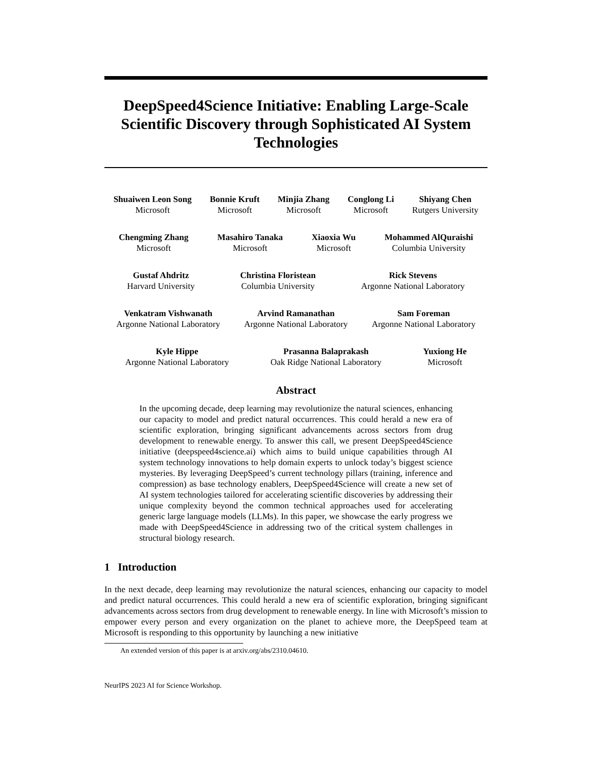DeepSpeed4Science Initiative: Enabling Large-Scale Scientific Discovery through Sophisticated AI System Technologies
Shuaiwen Leon Song
Microsoft
Bonnie Kruft
Microsoft
Minjia Zhang
Microsoft
Conglong Li
Microsoft
Shiyang Chen
Rutgers University
Chengming Zhang
Microsoft
Masahiro Tanaka
Microsoft
Xiaoxia Wu
Microsoft
Mohammed AlQuraishi
Columbia University
Gustaf Ahdritz
Harvard University
Christina Floristean
Columbia University
Rick Stevens
Argonne National Laboratory
Venkatram Vishwanath
Argonne National Laboratory
Arvind Ramanathan
Argonne National Laboratory
Sam Foreman
Argonne National Laboratory
Kyle Hippe
Argonne National Laboratory
Prasanna Balaprakash
Oak Ridge National Laboratory
Yuxiong He
Microsoft
Abstract
In the upcoming decade, deep learning may revolutionize the natural sciences, enhancing our capacity to model and predict natural occurrences. This could herald a new era of scientific exploration, bringing significant advancements across sectors from drug development to renewable energy. To answer this call, we present DeepSpeed4Science initiative (deepspeed4science.ai) which aims to build unique capabilities through AI system technology innovations to help domain experts to unlock today’s biggest science mysteries. By leveraging DeepSpeed’s current technology pillars (training, inference and compression) as base technology enablers, DeepSpeed4Science will create a new set of AI system technologies tailored for accelerating scientific discoveries by addressing their unique complexity beyond the common technical approaches used for accelerating generic large language models (LLMs). In this paper, we showcase the early progress we made with DeepSpeed4Science in addressing two of the critical system challenges in structural biology research.
1 Introduction
In the next decade, deep learning may revolutionize the natural sciences, enhancing our capacity to model and predict natural occurrences. This could herald a new era of scientific exploration, bringing significant advancements across sectors from drug development to renewable energy. In line with Microsoft’s mission to empower every person and every organization on the planet to achieve more, the DeepSpeed team at Microsoft is responding to this opportunity by launching a new initiative
An extended version of this paper is at arxiv.org/abs/2310.04610.
NeurIPS 2023 AI for Science Workshop.